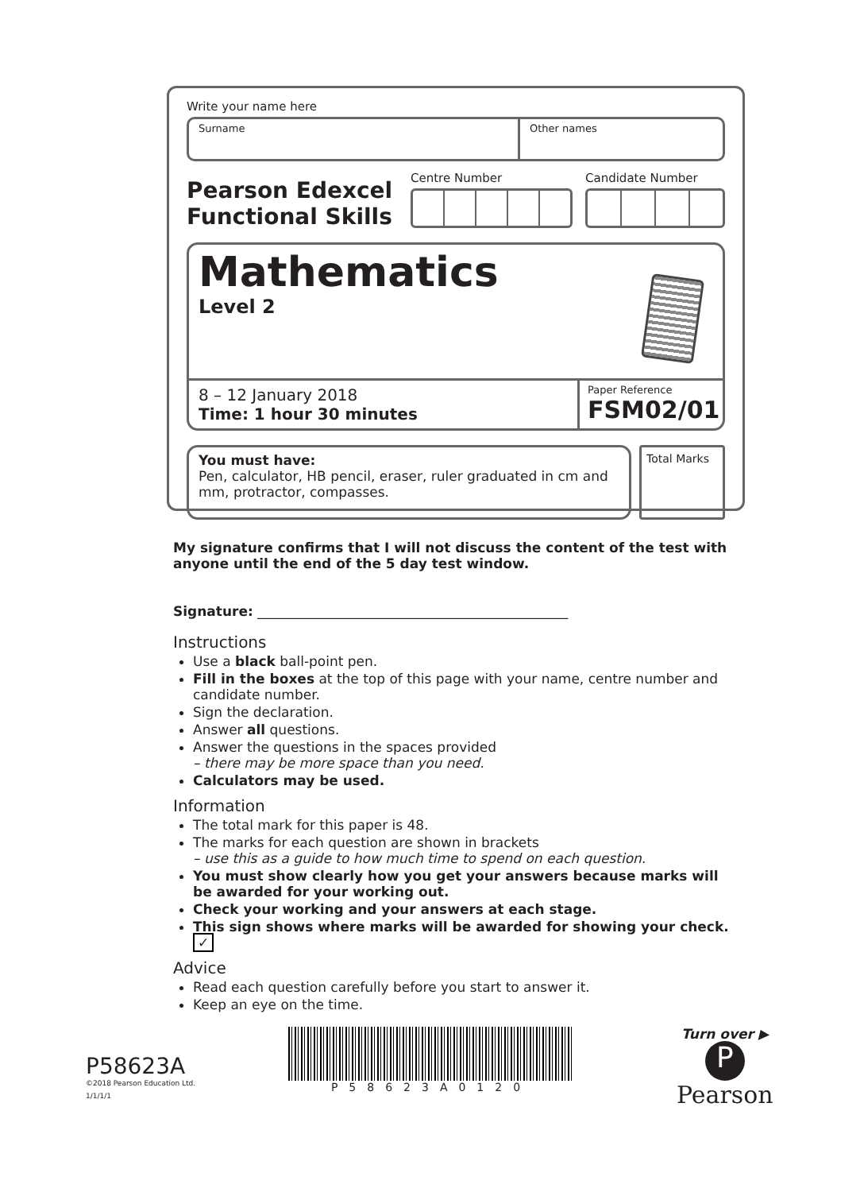Write your name here
Surname Other names
Pearson Edexcel
Functional Skills
Centre Number Candidate Number
Mathematics
Level 2
8 – 12 January 2018
Time: 1 hour 30 minutes
Paper Reference
FSM02/01
You must have:
Pen, calculator, HB pencil, eraser, ruler graduated in cm and mm, protractor, compasses.
Total Marks
My signature confirms that I will not discuss the content of the test with anyone until the end of the 5 day test window.
Signature: ______________________________________________
Instructions
Use a black ball-point pen.
Fill in the boxes at the top of this page with your name, centre number and candidate number.
Sign the declaration.
Answer all questions.
Answer the questions in the spaces provided
– there may be more space than you need.
Calculators may be used.
Information
The total mark for this paper is 48.
The marks for each question are shown in brackets
– use this as a guide to how much time to spend on each question.
You must show clearly how you get your answers because marks will be awarded for your working out.
Check your working and your answers at each stage.
This sign shows where marks will be awarded for showing your check. ✓
Advice
Read each question carefully before you start to answer it.
Keep an eye on the time.
Turn over ▶
P58623A
©2018 Pearson Education Ltd.
1/1/1/1
P58623A0120
P
Pearson